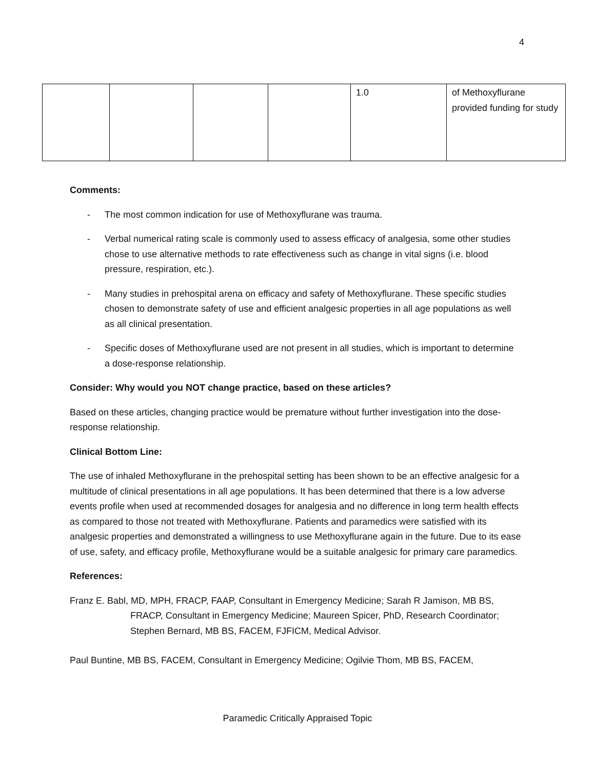4
| | | | | 1.0 | of Methoxyflurane provided funding for study |
Comments:
- The most common indication for use of Methoxyflurane was trauma.
- Verbal numerical rating scale is commonly used to assess efficacy of analgesia, some other studies chose to use alternative methods to rate effectiveness such as change in vital signs (i.e. blood pressure, respiration, etc.).
- Many studies in prehospital arena on efficacy and safety of Methoxyflurane. These specific studies chosen to demonstrate safety of use and efficient analgesic properties in all age populations as well as all clinical presentation.
- Specific doses of Methoxyflurane used are not present in all studies, which is important to determine a dose-response relationship.
Consider: Why would you NOT change practice, based on these articles?
Based on these articles, changing practice would be premature without further investigation into the dose-response relationship.
Clinical Bottom Line:
The use of inhaled Methoxyflurane in the prehospital setting has been shown to be an effective analgesic for a multitude of clinical presentations in all age populations. It has been determined that there is a low adverse events profile when used at recommended dosages for analgesia and no difference in long term health effects as compared to those not treated with Methoxyflurane. Patients and paramedics were satisfied with its analgesic properties and demonstrated a willingness to use Methoxyflurane again in the future. Due to its ease of use, safety, and efficacy profile, Methoxyflurane would be a suitable analgesic for primary care paramedics.
References:
Franz E. Babl, MD, MPH, FRACP, FAAP, Consultant in Emergency Medicine; Sarah R Jamison, MB BS, FRACP, Consultant in Emergency Medicine; Maureen Spicer, PhD, Research Coordinator; Stephen Bernard, MB BS, FACEM, FJFICM, Medical Advisor.
Paul Buntine, MB BS, FACEM, Consultant in Emergency Medicine; Ogilvie Thom, MB BS, FACEM,
Paramedic Critically Appraised Topic